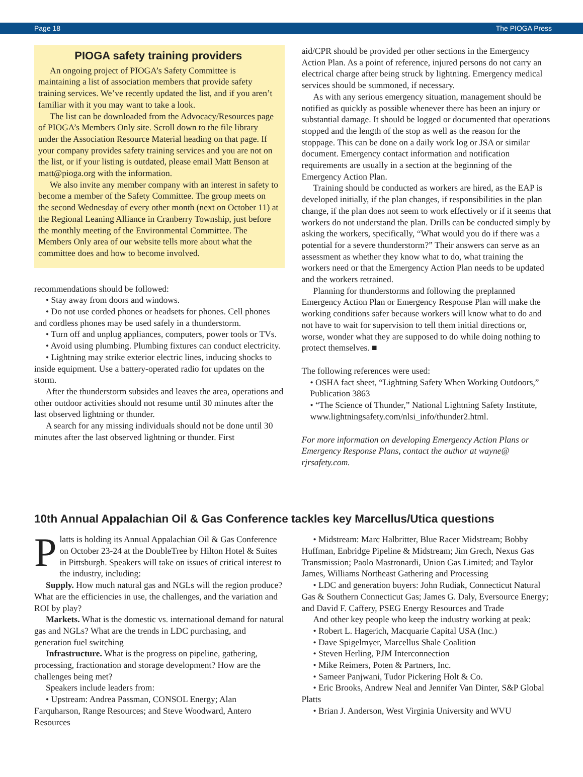Page 18 The PIOGA Press
PIOGA safety training providers
An ongoing project of PIOGA’s Safety Committee is maintaining a list of association members that provide safety training services. We’ve recently updated the list, and if you aren’t familiar with it you may want to take a look.
The list can be downloaded from the Advocacy/Resources page of PIOGA’s Members Only site. Scroll down to the file library under the Association Resource Material heading on that page. If your company provides safety training services and you are not on the list, or if your listing is outdated, please email Matt Benson at matt@pioga.org with the information.
We also invite any member company with an interest in safety to become a member of the Safety Committee. The group meets on the second Wednesday of every other month (next on October 11) at the Regional Leaning Alliance in Cranberry Township, just before the monthly meeting of the Environmental Committee. The Members Only area of our website tells more about what the committee does and how to become involved.
recommendations should be followed:
• Stay away from doors and windows.
• Do not use corded phones or headsets for phones. Cell phones and cordless phones may be used safely in a thunderstorm.
• Turn off and unplug appliances, computers, power tools or TVs.
• Avoid using plumbing. Plumbing fixtures can conduct electricity.
• Lightning may strike exterior electric lines, inducing shocks to inside equipment. Use a battery-operated radio for updates on the storm.
After the thunderstorm subsides and leaves the area, operations and other outdoor activities should not resume until 30 minutes after the last observed lightning or thunder.
A search for any missing individuals should not be done until 30 minutes after the last observed lightning or thunder. First
aid/CPR should be provided per other sections in the Emergency Action Plan. As a point of reference, injured persons do not carry an electrical charge after being struck by lightning. Emergency medical services should be summoned, if necessary.
As with any serious emergency situation, management should be notified as quickly as possible whenever there has been an injury or substantial damage. It should be logged or documented that operations stopped and the length of the stop as well as the reason for the stoppage. This can be done on a daily work log or JSA or similar document. Emergency contact information and notification requirements are usually in a section at the beginning of the Emergency Action Plan.
Training should be conducted as workers are hired, as the EAP is developed initially, if the plan changes, if responsibilities in the plan change, if the plan does not seem to work effectively or if it seems that workers do not understand the plan. Drills can be conducted simply by asking the workers, specifically, “What would you do if there was a potential for a severe thunderstorm?” Their answers can serve as an assessment as whether they know what to do, what training the workers need or that the Emergency Action Plan needs to be updated and the workers retrained.
Planning for thunderstorms and following the preplanned Emergency Action Plan or Emergency Response Plan will make the working conditions safer because workers will know what to do and not have to wait for supervision to tell them initial directions or, worse, wonder what they are supposed to do while doing nothing to protect themselves. ■
The following references were used:
• OSHA fact sheet, “Lightning Safety When Working Outdoors,” Publication 3863
• “The Science of Thunder,” National Lightning Safety Institute, www.lightningsafety.com/nlsi_info/thunder2.html.
For more information on developing Emergency Action Plans or Emergency Response Plans, contact the author at wayne@ rjrsafety.com.
10th Annual Appalachian Oil & Gas Conference tackles key Marcellus/Utica questions
Platts is holding its Annual Appalachian Oil & Gas Conference on October 23-24 at the DoubleTree by Hilton Hotel & Suites in Pittsburgh. Speakers will take on issues of critical interest to the industry, including:
Supply. How much natural gas and NGLs will the region produce? What are the efficiencies in use, the challenges, and the variation and ROI by play?
Markets. What is the domestic vs. international demand for natural gas and NGLs? What are the trends in LDC purchasing, and generation fuel switching
Infrastructure. What is the progress on pipeline, gathering, processing, fractionation and storage development? How are the challenges being met?
Speakers include leaders from:
• Upstream: Andrea Passman, CONSOL Energy; Alan Farquharson, Range Resources; and Steve Woodward, Antero Resources
• Midstream: Marc Halbritter, Blue Racer Midstream; Bobby Huffman, Enbridge Pipeline & Midstream; Jim Grech, Nexus Gas Transmission; Paolo Mastronardi, Union Gas Limited; and Taylor James, Williams Northeast Gathering and Processing
• LDC and generation buyers: John Rudiak, Connecticut Natural Gas & Southern Connecticut Gas; James G. Daly, Eversource Energy; and David F. Caffery, PSEG Energy Resources and Trade
And other key people who keep the industry working at peak:
• Robert L. Hagerich, Macquarie Capital USA (Inc.)
• Dave Spigelmyer, Marcellus Shale Coalition
• Steven Herling, PJM Interconnection
• Mike Reimers, Poten & Partners, Inc.
• Sameer Panjwani, Tudor Pickering Holt & Co.
• Eric Brooks, Andrew Neal and Jennifer Van Dinter, S&P Global Platts
• Brian J. Anderson, West Virginia University and WVU